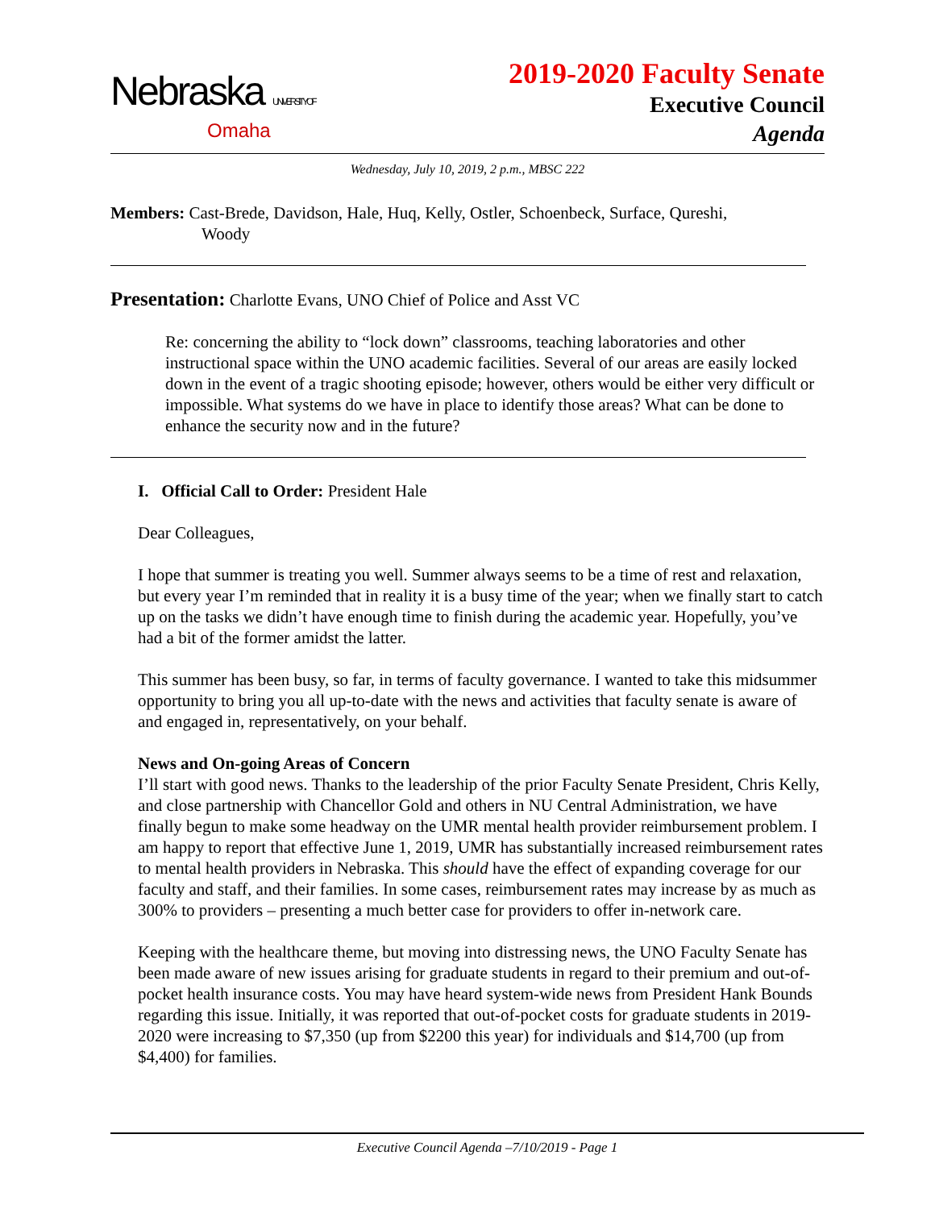Nebraska UNIVERSITY OF
Omaha
2019-2020 Faculty Senate
Executive Council
Agenda
Wednesday, July 10, 2019, 2 p.m., MBSC 222
Members: Cast-Brede, Davidson, Hale, Huq, Kelly, Ostler, Schoenbeck, Surface, Qureshi,
Woody
Presentation: Charlotte Evans, UNO Chief of Police and Asst VC
Re: concerning the ability to “lock down” classrooms, teaching laboratories and other instructional space within the UNO academic facilities. Several of our areas are easily locked down in the event of a tragic shooting episode; however, others would be either very difficult or impossible. What systems do we have in place to identify those areas? What can be done to enhance the security now and in the future?
I. Official Call to Order: President Hale
Dear Colleagues,
I hope that summer is treating you well. Summer always seems to be a time of rest and relaxation, but every year I’m reminded that in reality it is a busy time of the year; when we finally start to catch up on the tasks we didn’t have enough time to finish during the academic year. Hopefully, you’ve had a bit of the former amidst the latter.
This summer has been busy, so far, in terms of faculty governance. I wanted to take this midsummer opportunity to bring you all up-to-date with the news and activities that faculty senate is aware of and engaged in, representatively, on your behalf.
News and On-going Areas of Concern
I’ll start with good news. Thanks to the leadership of the prior Faculty Senate President, Chris Kelly, and close partnership with Chancellor Gold and others in NU Central Administration, we have finally begun to make some headway on the UMR mental health provider reimbursement problem. I am happy to report that effective June 1, 2019, UMR has substantially increased reimbursement rates to mental health providers in Nebraska. This should have the effect of expanding coverage for our faculty and staff, and their families. In some cases, reimbursement rates may increase by as much as 300% to providers – presenting a much better case for providers to offer in-network care.
Keeping with the healthcare theme, but moving into distressing news, the UNO Faculty Senate has been made aware of new issues arising for graduate students in regard to their premium and out-of-pocket health insurance costs. You may have heard system-wide news from President Hank Bounds regarding this issue. Initially, it was reported that out-of-pocket costs for graduate students in 2019-2020 were increasing to $7,350 (up from $2200 this year) for individuals and $14,700 (up from $4,400) for families.
Executive Council Agenda –7/10/2019 - Page 1